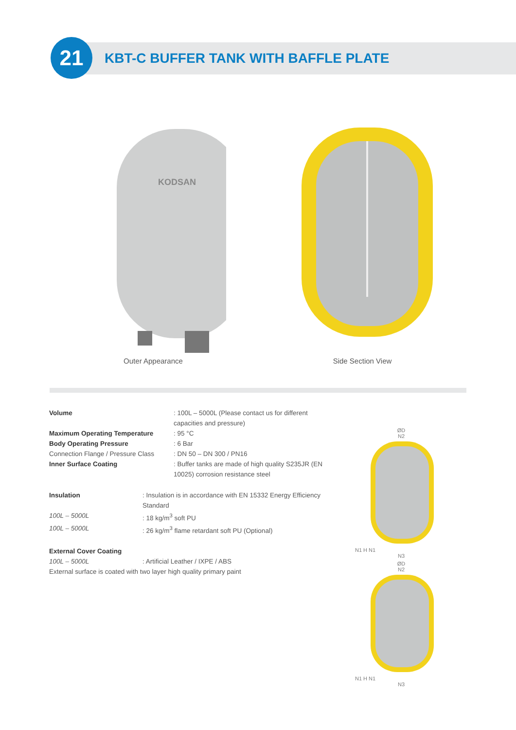21
KBT-C BUFFER TANK WITH BAFFLE PLATE
KODSAN
Outer Appearance
Side Section View
Volume : 100L – 5000L (Please contact us for different capacities and pressure)
Maximum Operating Temperature : 95 °C
Body Operating Pressure : 6 Bar
Connection Flange / Pressure Class
: DN 50 – DN 300 / PN16
Inner Surface Coating : Buffer tanks are made of high quality S235JR (EN 10025) corrosion resistance steel
Insulation : Insulation is in accordance with EN 15332 Energy Efficiency Standard
100L – 5000L : 18 kg/m<sup>3</sup> soft PU
100L – 5000L : 26 kg/m<sup>3</sup> flame retardant soft PU (Optional)
External Cover Coating
100L – 5000L : Artificial Leather / IXPE / ABS
External surface is coated with two layer high quality primary paint
ØD
N2
N1 H N1
N3
ØD
N2
N1 H N1
N3